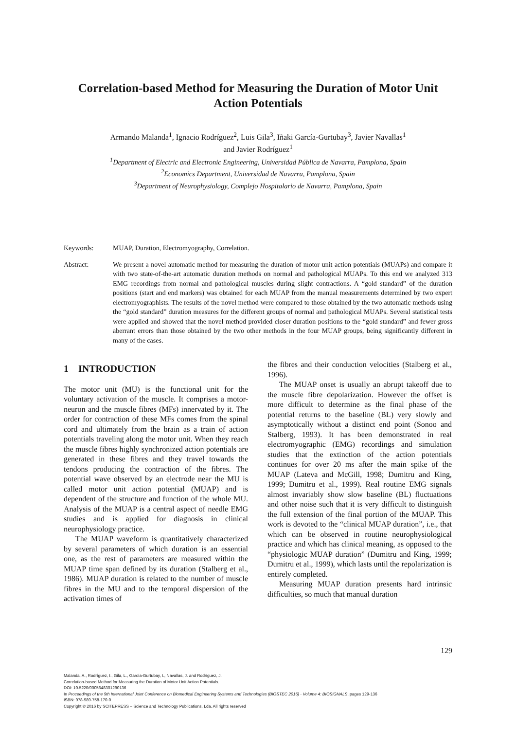Correlation-based Method for Measuring the Duration of Motor Unit Action Potentials
Armando Malanda<sup>1</sup>, Ignacio Rodríguez<sup>2</sup>, Luis Gila<sup>3</sup>, Iñaki García-Gurtubay<sup>3</sup>, Javier Navallas<sup>1</sup>
and Javier Rodríguez<sup>1</sup>
<sup>1</sup> Department of Electric and Electronic Engineering, Universidad Pública de Navarra, Pamplona, Spain
<sup>2</sup> Economics Department, Universidad de Navarra, Pamplona, Spain
<sup>3</sup> Department of Neurophysiology, Complejo Hospitalario de Navarra, Pamplona, Spain
Keywords: MUAP, Duration, Electromyography, Correlation.
Abstract: We present a novel automatic method for measuring the duration of motor unit action potentials (MUAPs) and compare it with two state-of-the-art automatic duration methods on normal and pathological MUAPs. To this end we analyzed 313 EMG recordings from normal and pathological muscles during slight contractions. A “gold standard” of the duration positions (start and end markers) was obtained for each MUAP from the manual measurements determined by two expert electromyographists. The results of the novel method were compared to those obtained by the two automatic methods using the “gold standard” duration measures for the different groups of normal and pathological MUAPs. Several statistical tests were applied and showed that the novel method provided closer duration positions to the “gold standard” and fewer gross aberrant errors than those obtained by the two other methods in the four MUAP groups, being significantly different in many of the cases.
1 INTRODUCTION
The motor unit (MU) is the functional unit for the voluntary activation of the muscle. It comprises a motor-neuron and the muscle fibres (MFs) innervated by it. The order for contraction of these MFs comes from the spinal cord and ultimately from the brain as a train of action potentials traveling along the motor unit. When they reach the muscle fibres highly synchronized action potentials are generated in these fibres and they travel towards the tendons producing the contraction of the fibres. The potential wave observed by an electrode near the MU is called motor unit action potential (MUAP) and is dependent of the structure and function of the whole MU. Analysis of the MUAP is a central aspect of needle EMG studies and is applied for diagnosis in clinical neurophysiology practice.
The MUAP waveform is quantitatively characterized by several parameters of which duration is an essential one, as the rest of parameters are measured within the MUAP time span defined by its duration (Stalberg et al., 1986). MUAP duration is related to the number of muscle fibres in the MU and to the temporal dispersion of the activation times of
the fibres and their conduction velocities (Stalberg et al., 1996).
The MUAP onset is usually an abrupt takeoff due to the muscle fibre depolarization. However the offset is more difficult to determine as the final phase of the potential returns to the baseline (BL) very slowly and asymptotically without a distinct end point (Sonoo and Stalberg, 1993). It has been demonstrated in real electromyographic (EMG) recordings and simulation studies that the extinction of the action potentials continues for over 20 ms after the main spike of the MUAP (Lateva and McGill, 1998; Dumitru and King, 1999; Dumitru et al., 1999). Real routine EMG signals almost invariably show slow baseline (BL) fluctuations and other noise such that it is very difficult to distinguish the full extension of the final portion of the MUAP. This work is devoted to the “clinical MUAP duration”, i.e., that which can be observed in routine neurophysiological practice and which has clinical meaning, as opposed to the “physiologic MUAP duration” (Dumitru and King, 1999; Dumitru et al., 1999), which lasts until the repolarization is entirely completed.
Measuring MUAP duration presents hard intrinsic difficulties, so much that manual duration
129
Malanda, A., Rodríguez, I., Gila, L., García-Gurtubay, I., Navallas, J. and Rodríguez, J.
Correlation-based Method for Measuring the Duration of Motor Unit Action Potentials.
DOI: 10.5220/0005648301290136
In Proceedings of the 9th International Joint Conference on Biomedical Engineering Systems and Technologies (BIOSTEC 2016) - Volume 4: BIOSIGNALS, pages 129-136
ISBN: 978-989-758-170-0
Copyright © 2016 by SCITEPRESS – Science and Technology Publications, Lda. All rights reserved